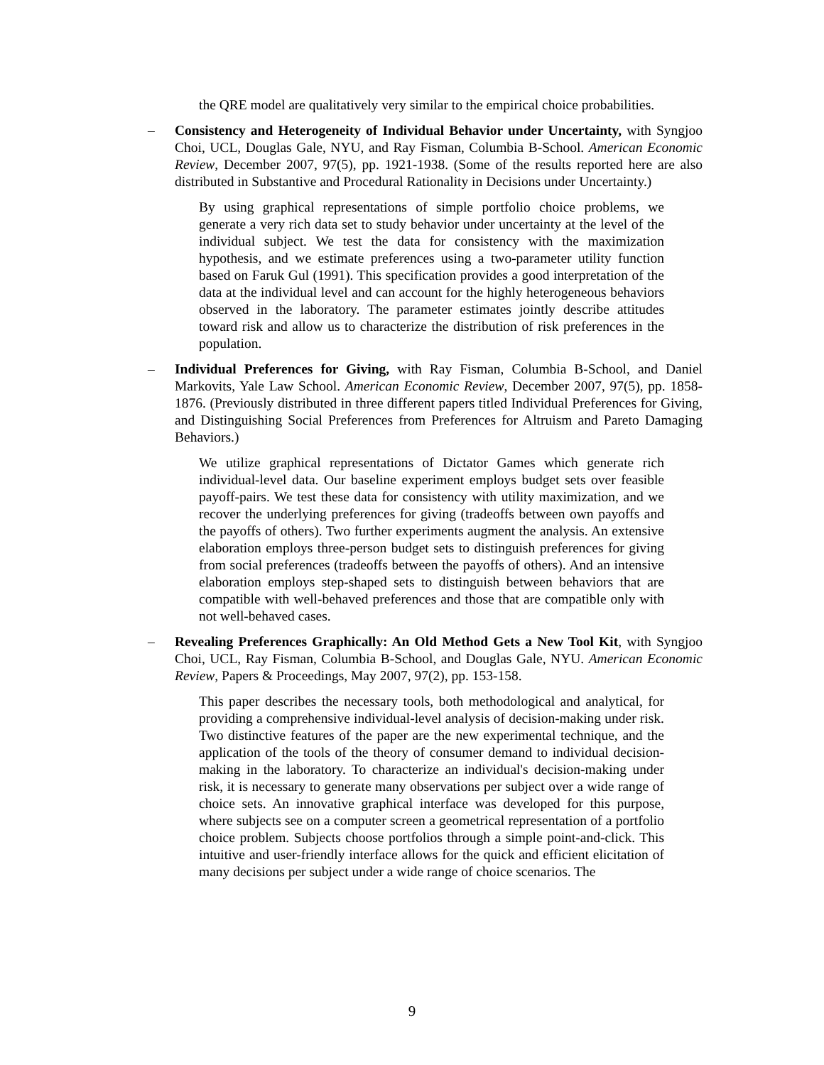the QRE model are qualitatively very similar to the empirical choice probabilities.
– Consistency and Heterogeneity of Individual Behavior under Uncertainty, with Syngjoo Choi, UCL, Douglas Gale, NYU, and Ray Fisman, Columbia B-School. American Economic Review, December 2007, 97(5), pp. 1921-1938. (Some of the results reported here are also distributed in Substantive and Procedural Rationality in Decisions under Uncertainty.)
By using graphical representations of simple portfolio choice problems, we generate a very rich data set to study behavior under uncertainty at the level of the individual subject. We test the data for consistency with the maximization hypothesis, and we estimate preferences using a two-parameter utility function based on Faruk Gul (1991). This specification provides a good interpretation of the data at the individual level and can account for the highly heterogeneous behaviors observed in the laboratory. The parameter estimates jointly describe attitudes toward risk and allow us to characterize the distribution of risk preferences in the population.
– Individual Preferences for Giving, with Ray Fisman, Columbia B-School, and Daniel Markovits, Yale Law School. American Economic Review, December 2007, 97(5), pp. 1858-1876. (Previously distributed in three different papers titled Individual Preferences for Giving, and Distinguishing Social Preferences from Preferences for Altruism and Pareto Damaging Behaviors.)
We utilize graphical representations of Dictator Games which generate rich individual-level data. Our baseline experiment employs budget sets over feasible payoff-pairs. We test these data for consistency with utility maximization, and we recover the underlying preferences for giving (tradeoffs between own payoffs and the payoffs of others). Two further experiments augment the analysis. An extensive elaboration employs three-person budget sets to distinguish preferences for giving from social preferences (tradeoffs between the payoffs of others). And an intensive elaboration employs step-shaped sets to distinguish between behaviors that are compatible with well-behaved preferences and those that are compatible only with not well-behaved cases.
– Revealing Preferences Graphically: An Old Method Gets a New Tool Kit, with Syngjoo Choi, UCL, Ray Fisman, Columbia B-School, and Douglas Gale, NYU. American Economic Review, Papers & Proceedings, May 2007, 97(2), pp. 153-158.
This paper describes the necessary tools, both methodological and analytical, for providing a comprehensive individual-level analysis of decision-making under risk. Two distinctive features of the paper are the new experimental technique, and the application of the tools of the theory of consumer demand to individual decision-making in the laboratory. To characterize an individual's decision-making under risk, it is necessary to generate many observations per subject over a wide range of choice sets. An innovative graphical interface was developed for this purpose, where subjects see on a computer screen a geometrical representation of a portfolio choice problem. Subjects choose portfolios through a simple point-and-click. This intuitive and user-friendly interface allows for the quick and efficient elicitation of many decisions per subject under a wide range of choice scenarios. The
9